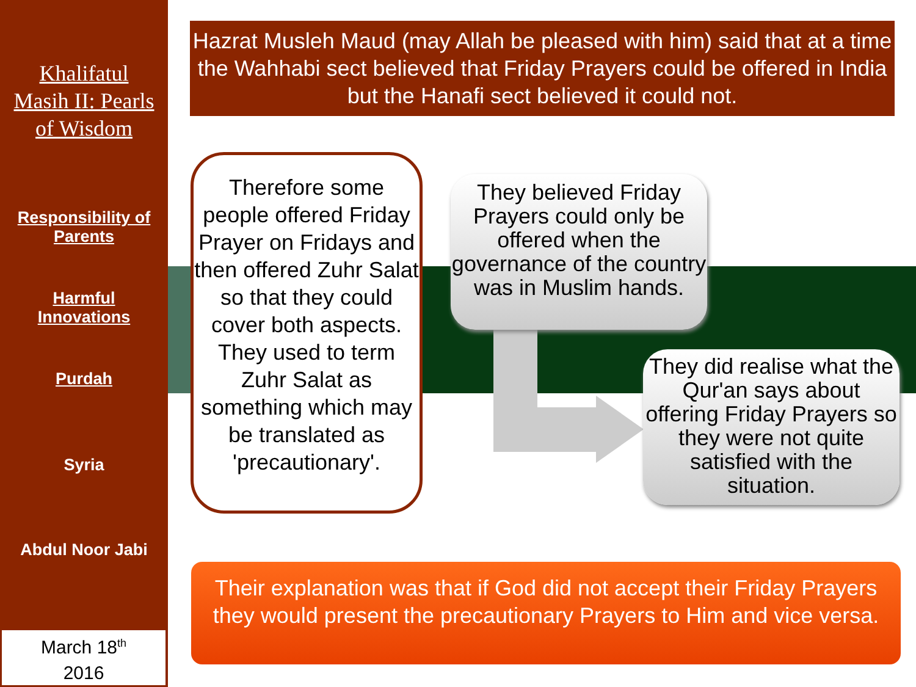Khalifatul
Masih II: Pearls
of Wisdom
Responsibility of
Parents
Harmful
Innovations
Purdah
Syria
Abdul Noor Jabi
March 18<sup>th</sup>
2016
Hazrat Musleh Maud (may Allah be pleased with him) said that at a time the Wahhabi sect believed that Friday Prayers could be offered in India but the Hanafi sect believed it could not.
Therefore some people offered Friday Prayer on Fridays and then offered Zuhr Salat so that they could cover both aspects. They used to term Zuhr Salat as something which may be translated as 'precautionary'.
They believed Friday Prayers could only be offered when the governance of the country was in Muslim hands.
They did realise what the Qur'an says about offering Friday Prayers so they were not quite satisfied with the situation.
Their explanation was that if God did not accept their Friday Prayers they would present the precautionary Prayers to Him and vice versa.